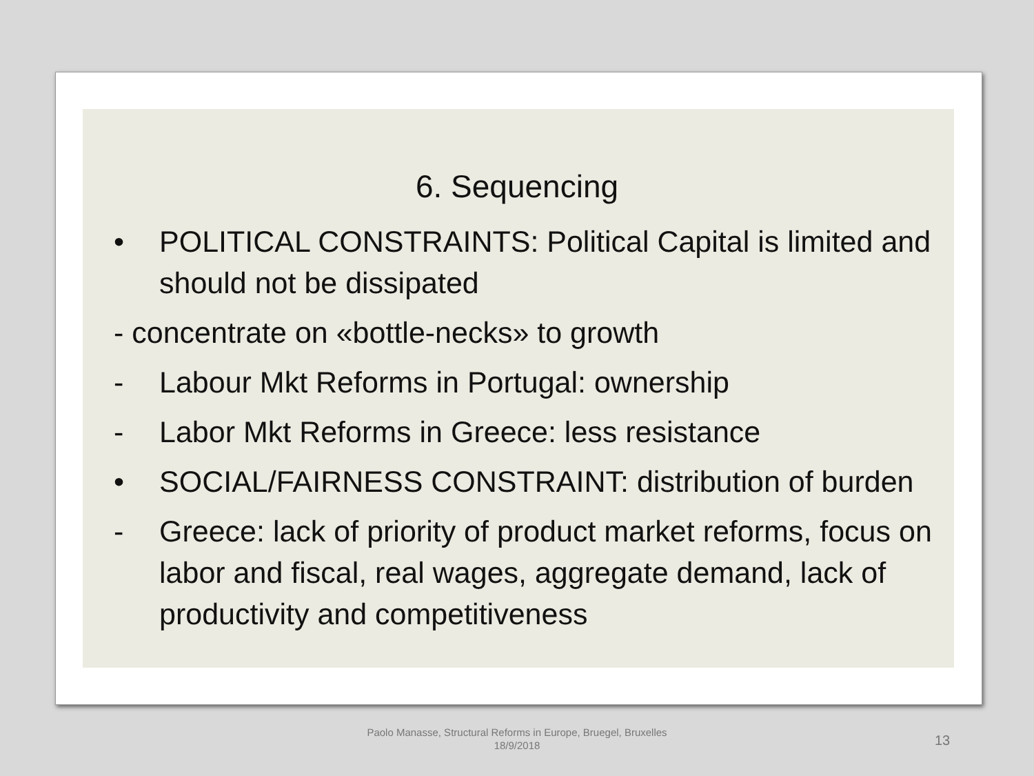6. Sequencing
• POLITICAL CONSTRAINTS: Political Capital is limited and should not be dissipated
- concentrate on «bottle-necks» to growth
- Labour Mkt Reforms in Portugal: ownership
- Labor Mkt Reforms in Greece: less resistance
• SOCIAL/FAIRNESS CONSTRAINT: distribution of burden
- Greece: lack of priority of product market reforms, focus on labor and fiscal, real wages, aggregate demand, lack of productivity and competitiveness
Paolo Manasse, Structural Reforms in Europe, Bruegel, Bruxelles 18/9/2018
13